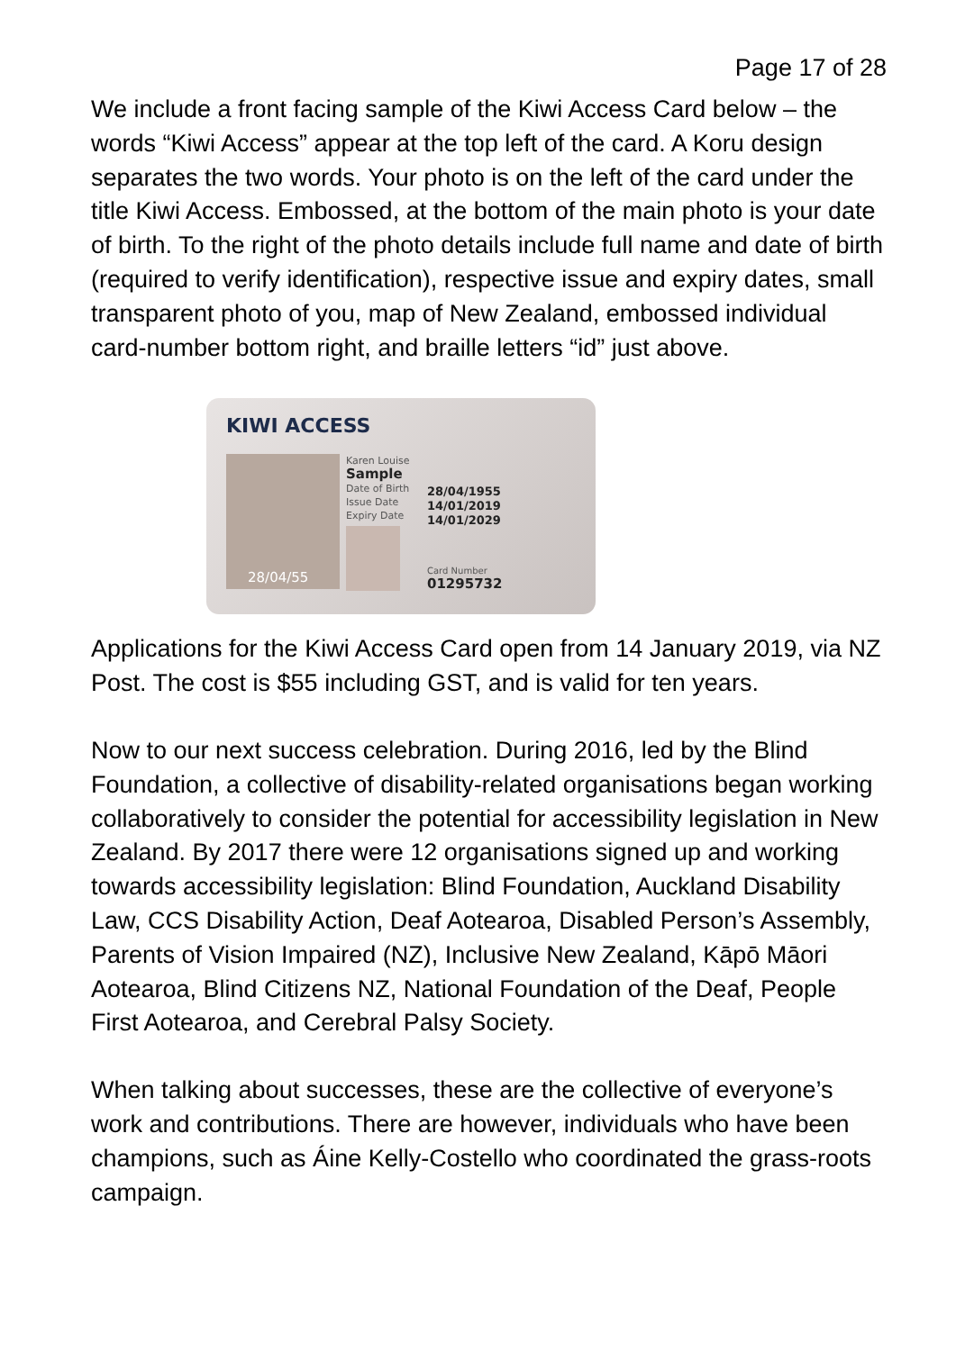Page 17 of 28
We include a front facing sample of the Kiwi Access Card below – the words “Kiwi Access” appear at the top left of the card. A Koru design separates the two words. Your photo is on the left of the card under the title Kiwi Access. Embossed, at the bottom of the main photo is your date of birth. To the right of the photo details include full name and date of birth (required to verify identification), respective issue and expiry dates, small transparent photo of you, map of New Zealand, embossed individual card-number bottom right, and braille letters “id” just above.
KIWI ACCESS
28/04/55
Karen Louise
Sample
Date of Birth
Issue Date
Expiry Date
28/04/1955
14/01/2019
14/01/2029
Card Number
01295732
Applications for the Kiwi Access Card open from 14 January 2019, via NZ Post. The cost is $55 including GST, and is valid for ten years.
Now to our next success celebration. During 2016, led by the Blind Foundation, a collective of disability-related organisations began working collaboratively to consider the potential for accessibility legislation in New Zealand. By 2017 there were 12 organisations signed up and working towards accessibility legislation: Blind Foundation, Auckland Disability Law, CCS Disability Action, Deaf Aotearoa, Disabled Person’s Assembly, Parents of Vision Impaired (NZ), Inclusive New Zealand, Kāpō Māori Aotearoa, Blind Citizens NZ, National Foundation of the Deaf, People First Aotearoa, and Cerebral Palsy Society.
When talking about successes, these are the collective of everyone’s work and contributions. There are however, individuals who have been champions, such as Áine Kelly-Costello who coordinated the grass-roots campaign.